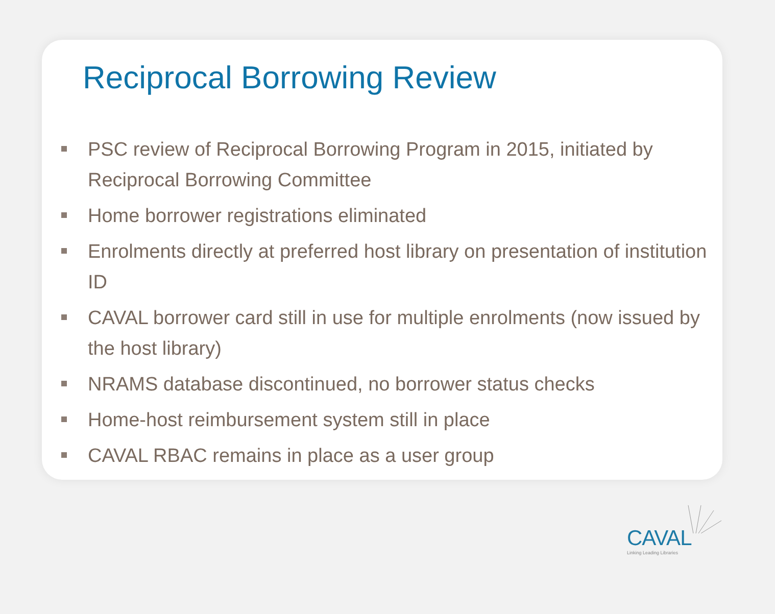Reciprocal Borrowing Review
PSC review of Reciprocal Borrowing Program in 2015, initiated by Reciprocal Borrowing Committee
Home borrower registrations eliminated
Enrolments directly at preferred host library on presentation of institution ID
CAVAL borrower card still in use for multiple enrolments (now issued by the host library)
NRAMS database discontinued, no borrower status checks
Home-host reimbursement system still in place
CAVAL RBAC remains in place as a user group
CAVAL
Linking Leading Libraries